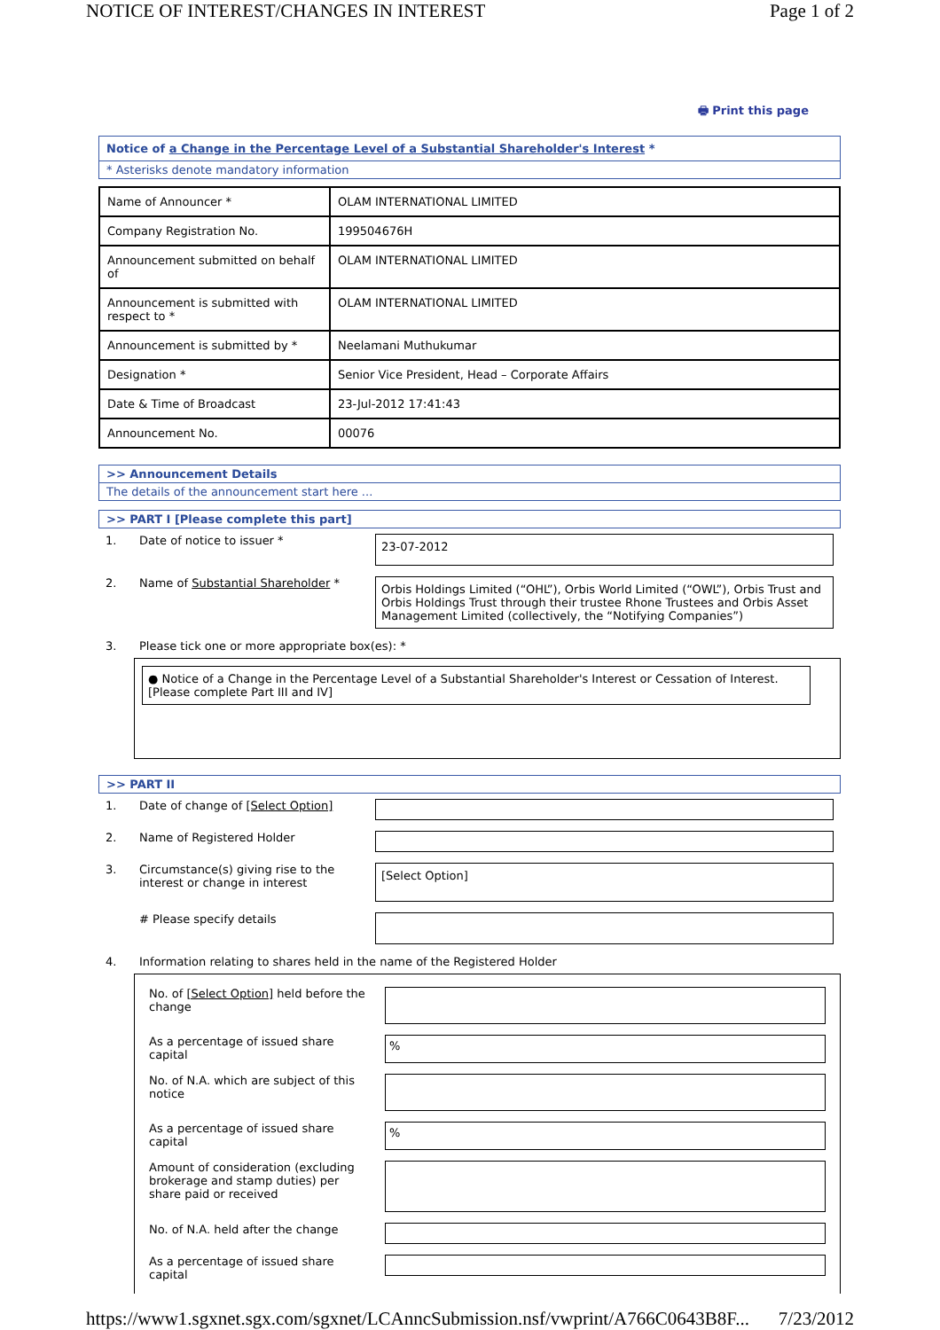NOTICE OF INTEREST/CHANGES IN INTEREST Page 1 of 2
🖶 Print this page
Notice of a Change in the Percentage Level of a Substantial Shareholder's Interest *
* Asterisks denote mandatory information
| Name of Announcer * | OLAM INTERNATIONAL LIMITED |
| Company Registration No. | 199504676H |
| Announcement submitted on behalf of | OLAM INTERNATIONAL LIMITED |
| Announcement is submitted with respect to * | OLAM INTERNATIONAL LIMITED |
| Announcement is submitted by * | Neelamani Muthukumar |
| Designation * | Senior Vice President, Head – Corporate Affairs |
| Date & Time of Broadcast | 23-Jul-2012 17:41:43 |
| Announcement No. | 00076 |
>> Announcement Details
The details of the announcement start here ...
>> PART I [Please complete this part]
| 1. | Date of notice to issuer * | 23-07-2012 |
| 2. | Name of Substantial Shareholder * | Orbis Holdings Limited (“OHL”), Orbis World Limited (“OWL”), Orbis Trust and Orbis Holdings Trust through their trustee Rhone Trustees and Orbis Asset Management Limited (collectively, the “Notifying Companies”) |
| 3. | Please tick one or more appropriate box(es): * | |
● Notice of a Change in the Percentage Level of a Substantial Shareholder's Interest or Cessation of Interest. [Please complete Part III and IV]
>> PART II
| 1. | Date of change of [Select Option] | |
| 2. | Name of Registered Holder | |
| 3. | Circumstance(s) giving rise to the interest or change in interest | [Select Option] |
| | # Please specify details | |
| 4. | Information relating to shares held in the name of the Registered Holder | |
| No. of [Select Option] held before the change | |
| As a percentage of issued share capital | % |
| No. of N.A. which are subject of this notice | |
| As a percentage of issued share capital | % |
| Amount of consideration (excluding brokerage and stamp duties) per share paid or received | |
| No. of N.A. held after the change | |
| As a percentage of issued share capital | |
https://www1.sgxnet.sgx.com/sgxnet/LCAnncSubmission.nsf/vwprint/A766C0643B8F... 7/23/2012